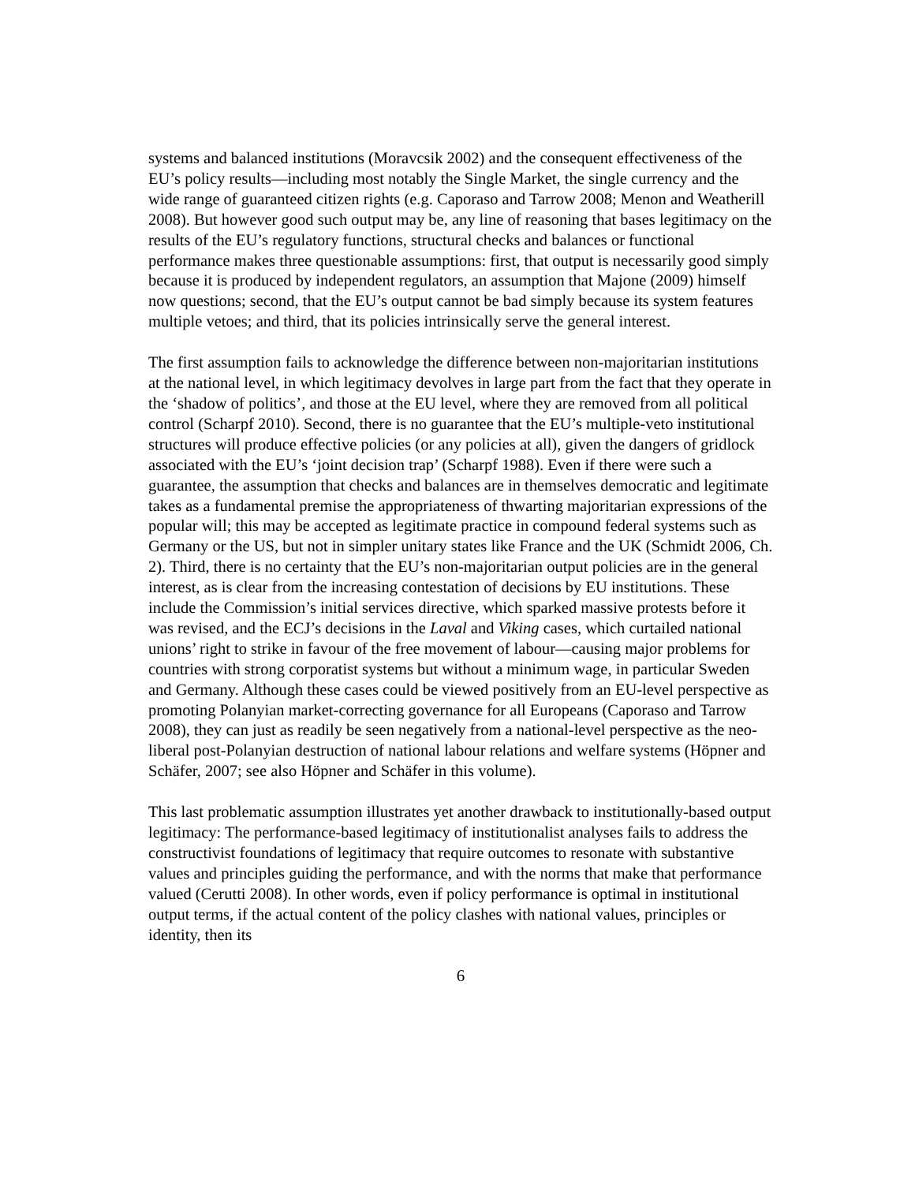systems and balanced institutions (Moravcsik 2002) and the consequent effectiveness of the EU’s policy results—including most notably the Single Market, the single currency and the wide range of guaranteed citizen rights (e.g. Caporaso and Tarrow 2008; Menon and Weatherill 2008). But however good such output may be, any line of reasoning that bases legitimacy on the results of the EU’s regulatory functions, structural checks and balances or functional performance makes three questionable assumptions: first, that output is necessarily good simply because it is produced by independent regulators, an assumption that Majone (2009) himself now questions; second, that the EU’s output cannot be bad simply because its system features multiple vetoes; and third, that its policies intrinsically serve the general interest.
The first assumption fails to acknowledge the difference between non-majoritarian institutions at the national level, in which legitimacy devolves in large part from the fact that they operate in the ‘shadow of politics’, and those at the EU level, where they are removed from all political control (Scharpf 2010). Second, there is no guarantee that the EU’s multiple-veto institutional structures will produce effective policies (or any policies at all), given the dangers of gridlock associated with the EU’s ‘joint decision trap’ (Scharpf 1988). Even if there were such a guarantee, the assumption that checks and balances are in themselves democratic and legitimate takes as a fundamental premise the appropriateness of thwarting majoritarian expressions of the popular will; this may be accepted as legitimate practice in compound federal systems such as Germany or the US, but not in simpler unitary states like France and the UK (Schmidt 2006, Ch. 2). Third, there is no certainty that the EU’s non-majoritarian output policies are in the general interest, as is clear from the increasing contestation of decisions by EU institutions. These include the Commission’s initial services directive, which sparked massive protests before it was revised, and the ECJ’s decisions in the Laval and Viking cases, which curtailed national unions’ right to strike in favour of the free movement of labour—causing major problems for countries with strong corporatist systems but without a minimum wage, in particular Sweden and Germany. Although these cases could be viewed positively from an EU-level perspective as promoting Polanyian market-correcting governance for all Europeans (Caporaso and Tarrow 2008), they can just as readily be seen negatively from a national-level perspective as the neo-liberal post-Polanyian destruction of national labour relations and welfare systems (Höpner and Schäfer, 2007; see also Höpner and Schäfer in this volume).
This last problematic assumption illustrates yet another drawback to institutionally-based output legitimacy: The performance-based legitimacy of institutionalist analyses fails to address the constructivist foundations of legitimacy that require outcomes to resonate with substantive values and principles guiding the performance, and with the norms that make that performance valued (Cerutti 2008). In other words, even if policy performance is optimal in institutional output terms, if the actual content of the policy clashes with national values, principles or identity, then its
6